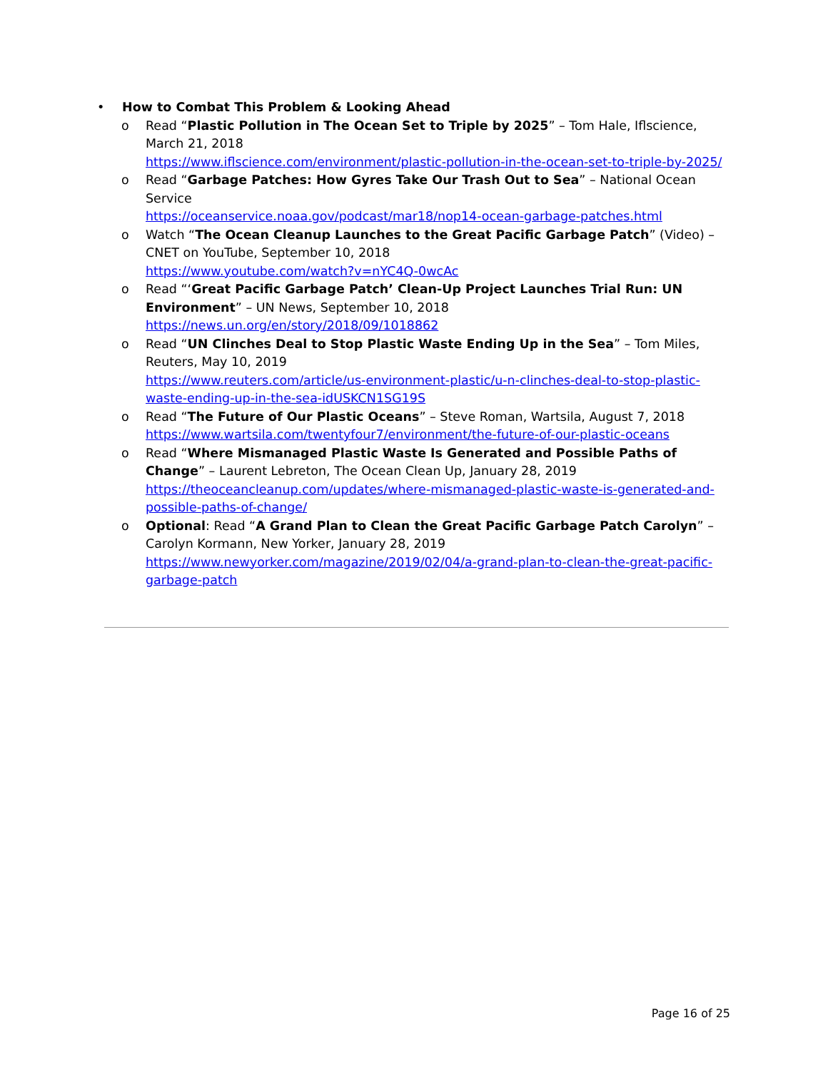• How to Combat This Problem & Looking Ahead
o Read “Plastic Pollution in The Ocean Set to Triple by 2025” – Tom Hale, Iflscience, March 21, 2018
https://www.iflscience.com/environment/plastic-pollution-in-the-ocean-set-to-triple-by-2025/
o Read “Garbage Patches: How Gyres Take Our Trash Out to Sea” – National Ocean Service
https://oceanservice.noaa.gov/podcast/mar18/nop14-ocean-garbage-patches.html
o Watch “The Ocean Cleanup Launches to the Great Pacific Garbage Patch” (Video) – CNET on YouTube, September 10, 2018
https://www.youtube.com/watch?v=nYC4Q-0wcAc
o Read “‘Great Pacific Garbage Patch’ Clean-Up Project Launches Trial Run: UN Environment” – UN News, September 10, 2018
https://news.un.org/en/story/2018/09/1018862
o Read “UN Clinches Deal to Stop Plastic Waste Ending Up in the Sea” – Tom Miles, Reuters, May 10, 2019
https://www.reuters.com/article/us-environment-plastic/u-n-clinches-deal-to-stop-plastic-waste-ending-up-in-the-sea-idUSKCN1SG19S
o Read “The Future of Our Plastic Oceans” – Steve Roman, Wartsila, August 7, 2018
https://www.wartsila.com/twentyfour7/environment/the-future-of-our-plastic-oceans
o Read “Where Mismanaged Plastic Waste Is Generated and Possible Paths of Change” – Laurent Lebreton, The Ocean Clean Up, January 28, 2019
https://theoceancleanup.com/updates/where-mismanaged-plastic-waste-is-generated-and-possible-paths-of-change/
o Optional: Read “A Grand Plan to Clean the Great Pacific Garbage Patch Carolyn” – Carolyn Kormann, New Yorker, January 28, 2019
https://www.newyorker.com/magazine/2019/02/04/a-grand-plan-to-clean-the-great-pacific-garbage-patch
Page 16 of 25